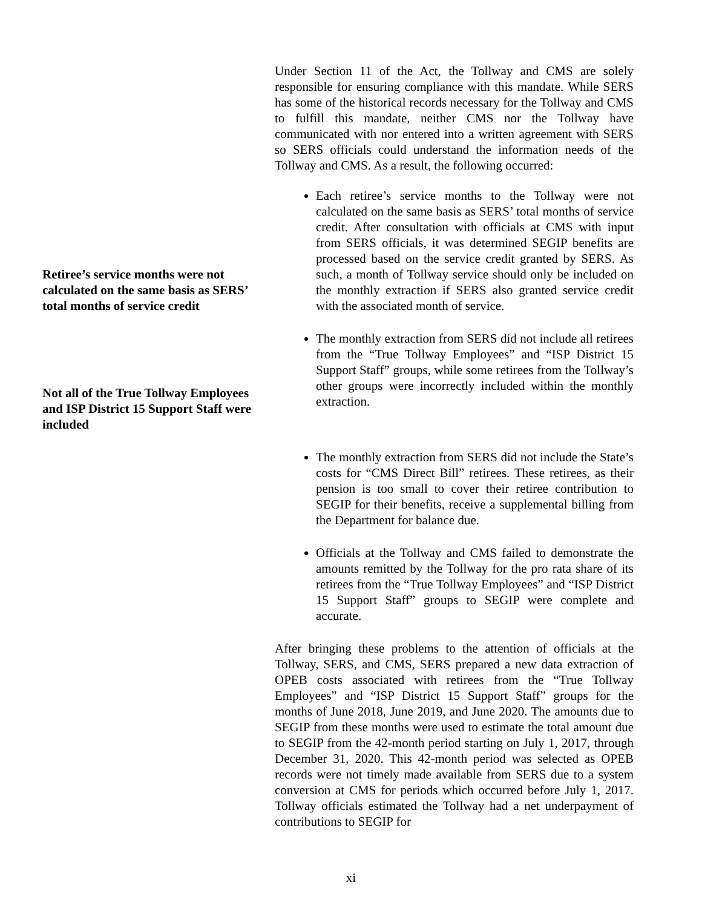Under Section 11 of the Act, the Tollway and CMS are solely responsible for ensuring compliance with this mandate. While SERS has some of the historical records necessary for the Tollway and CMS to fulfill this mandate, neither CMS nor the Tollway have communicated with nor entered into a written agreement with SERS so SERS officials could understand the information needs of the Tollway and CMS. As a result, the following occurred:
Retiree’s service months were not calculated on the same basis as SERS’ total months of service credit
Each retiree’s service months to the Tollway were not calculated on the same basis as SERS’ total months of service credit. After consultation with officials at CMS with input from SERS officials, it was determined SEGIP benefits are processed based on the service credit granted by SERS. As such, a month of Tollway service should only be included on the monthly extraction if SERS also granted service credit with the associated month of service.
Not all of the True Tollway Employees and ISP District 15 Support Staff were included
The monthly extraction from SERS did not include all retirees from the “True Tollway Employees” and “ISP District 15 Support Staff” groups, while some retirees from the Tollway’s other groups were incorrectly included within the monthly extraction.
The monthly extraction from SERS did not include the State’s costs for “CMS Direct Bill” retirees. These retirees, as their pension is too small to cover their retiree contribution to SEGIP for their benefits, receive a supplemental billing from the Department for balance due.
Officials at the Tollway and CMS failed to demonstrate the amounts remitted by the Tollway for the pro rata share of its retirees from the “True Tollway Employees” and “ISP District 15 Support Staff” groups to SEGIP were complete and accurate.
After bringing these problems to the attention of officials at the Tollway, SERS, and CMS, SERS prepared a new data extraction of OPEB costs associated with retirees from the “True Tollway Employees” and “ISP District 15 Support Staff” groups for the months of June 2018, June 2019, and June 2020. The amounts due to SEGIP from these months were used to estimate the total amount due to SEGIP from the 42-month period starting on July 1, 2017, through December 31, 2020. This 42-month period was selected as OPEB records were not timely made available from SERS due to a system conversion at CMS for periods which occurred before July 1, 2017. Tollway officials estimated the Tollway had a net underpayment of contributions to SEGIP for
xi